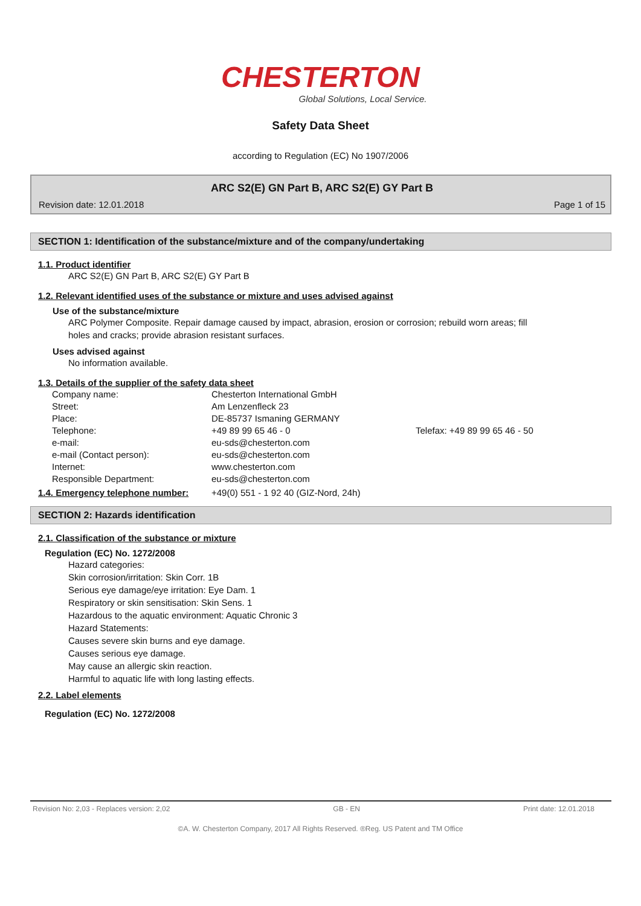CHESTERTON
Global Solutions, Local Service.
Safety Data Sheet
according to Regulation (EC) No 1907/2006
ARC S2(E) GN Part B, ARC S2(E) GY Part B
Revision date: 12.01.2018 Page 1 of 15
SECTION 1: Identification of the substance/mixture and of the company/undertaking
1.1. Product identifier
ARC S2(E) GN Part B, ARC S2(E) GY Part B
1.2. Relevant identified uses of the substance or mixture and uses advised against
Use of the substance/mixture
ARC Polymer Composite. Repair damage caused by impact, abrasion, erosion or corrosion; rebuild worn areas; fill holes and cracks; provide abrasion resistant surfaces.
Uses advised against
No information available.
1.3. Details of the supplier of the safety data sheet
| Company name: | Chesterton International GmbH | |
| Street: | Am Lenzenfleck 23 | |
| Place: | DE-85737 Ismaning GERMANY | |
| Telephone: | +49 89 99 65 46 - 0 | Telefax: +49 89 99 65 46 - 50 |
| e-mail: | eu-sds@chesterton.com | |
| e-mail (Contact person): | eu-sds@chesterton.com | |
| Internet: | www.chesterton.com | |
| Responsible Department: | eu-sds@chesterton.com | |
| 1.4. Emergency telephone number: | +49(0) 551 - 1 92 40 (GIZ-Nord, 24h) |
SECTION 2: Hazards identification
2.1. Classification of the substance or mixture
Regulation (EC) No. 1272/2008
Hazard categories:
Skin corrosion/irritation: Skin Corr. 1B
Serious eye damage/eye irritation: Eye Dam. 1
Respiratory or skin sensitisation: Skin Sens. 1
Hazardous to the aquatic environment: Aquatic Chronic 3
Hazard Statements:
Causes severe skin burns and eye damage.
Causes serious eye damage.
May cause an allergic skin reaction.
Harmful to aquatic life with long lasting effects.
2.2. Label elements
Regulation (EC) No. 1272/2008
Revision No: 2,03 - Replaces version: 2,02 GB - EN Print date: 12.01.2018
©A. W. Chesterton Company, 2017 All Rights Reserved. ®Reg. US Patent and TM Office